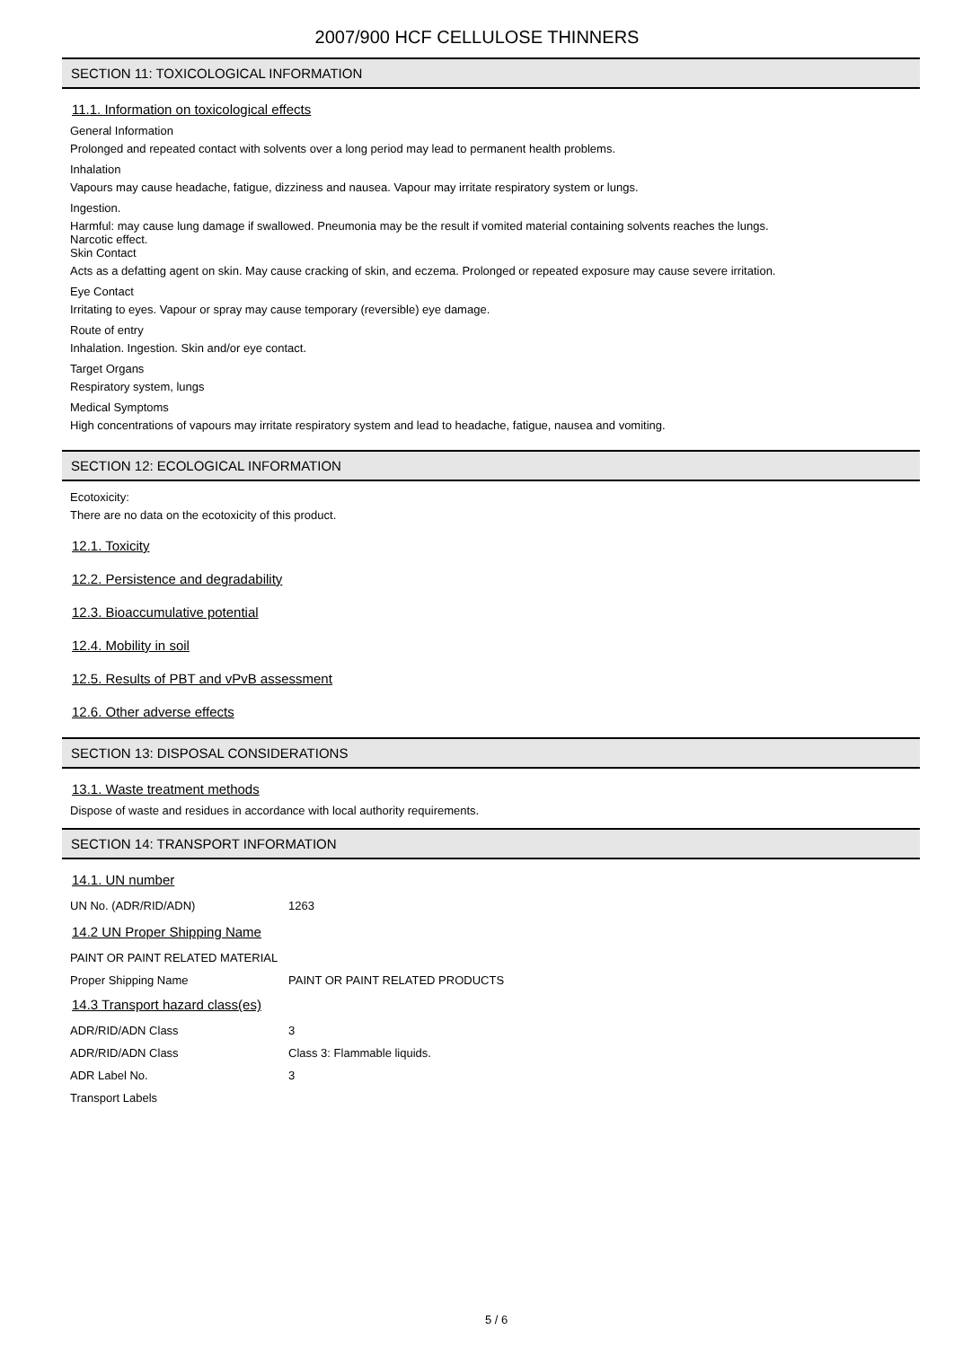2007/900 HCF CELLULOSE THINNERS
SECTION 11: TOXICOLOGICAL INFORMATION
11.1. Information on toxicological effects
General Information
Prolonged and repeated contact with solvents over a long period may lead to permanent health problems.
Inhalation
Vapours may cause headache, fatigue, dizziness and nausea. Vapour may irritate respiratory system or lungs.
Ingestion.
Harmful: may cause lung damage if swallowed. Pneumonia may be the result if vomited material containing solvents reaches the lungs.
Narcotic effect.
Skin Contact
Acts as a defatting agent on skin. May cause cracking of skin, and eczema. Prolonged or repeated exposure may cause severe irritation.
Eye Contact
Irritating to eyes. Vapour or spray may cause temporary (reversible) eye damage.
Route of entry
Inhalation. Ingestion. Skin and/or eye contact.
Target Organs
Respiratory system, lungs
Medical Symptoms
High concentrations of vapours may irritate respiratory system and lead to headache, fatigue, nausea and vomiting.
SECTION 12: ECOLOGICAL INFORMATION
Ecotoxicity:
There are no data on the ecotoxicity of this product.
12.1. Toxicity
12.2. Persistence and degradability
12.3. Bioaccumulative potential
12.4. Mobility in soil
12.5. Results of PBT and vPvB assessment
12.6. Other adverse effects
SECTION 13: DISPOSAL CONSIDERATIONS
13.1. Waste treatment methods
Dispose of waste and residues in accordance with local authority requirements.
SECTION 14: TRANSPORT INFORMATION
14.1. UN number
UN No. (ADR/RID/ADN) 1263
14.2 UN Proper Shipping Name
PAINT OR PAINT RELATED MATERIAL
Proper Shipping Name PAINT OR PAINT RELATED PRODUCTS
14.3 Transport hazard class(es)
ADR/RID/ADN Class 3
ADR/RID/ADN Class Class 3: Flammable liquids.
ADR Label No. 3
Transport Labels
5 / 6